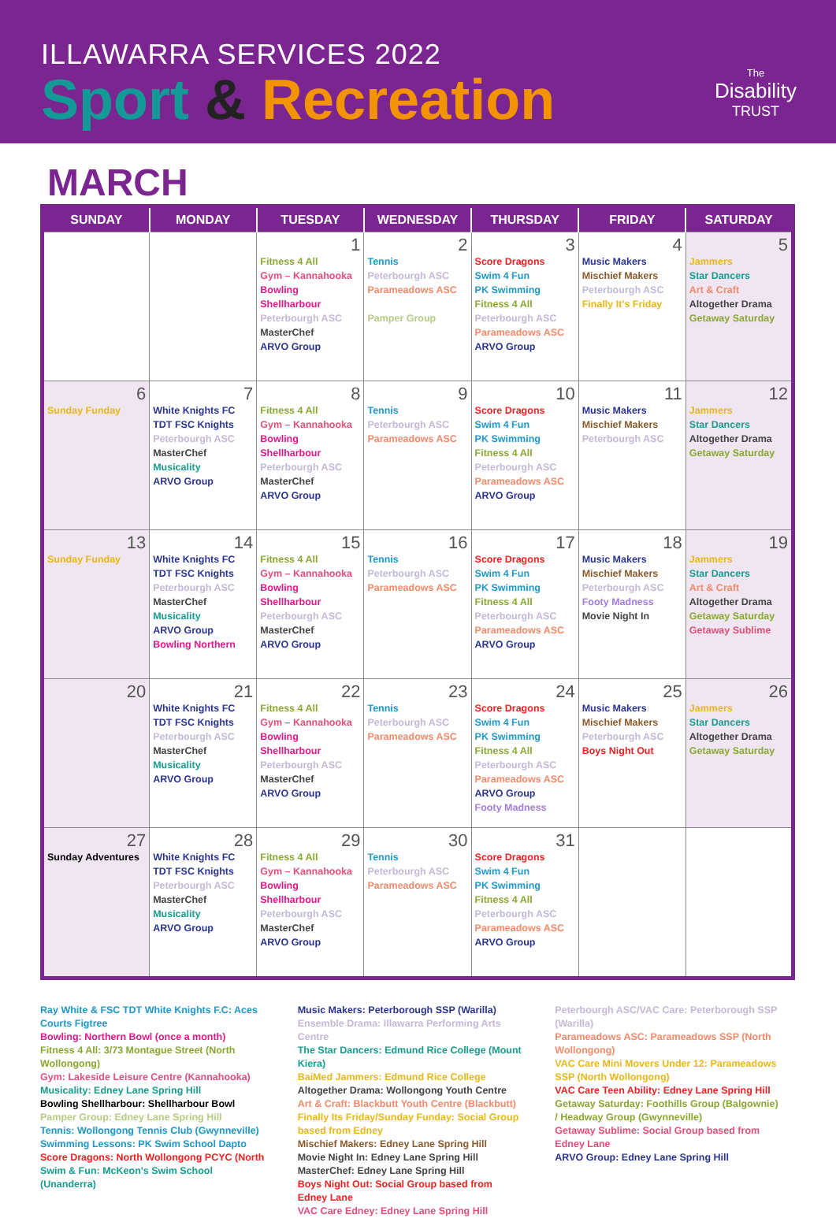ILLAWARRA SERVICES 2022
Sport & Recreation
The
Disability
TRUST
MARCH
| SUNDAY | MONDAY | TUESDAY | WEDNESDAY | THURSDAY | FRIDAY | SATURDAY |
| --- | --- | --- | --- | --- | --- | --- |
| | | 1 Fitness 4 All Gym – Kannahooka Bowling Shellharbour Peterbourgh ASC MasterChef ARVO Group | 2 Tennis Peterbourgh ASC Parameadows ASC Pamper Group | 3 Score Dragons Swim 4 Fun PK Swimming Fitness 4 All Peterbourgh ASC Parameadows ASC ARVO Group | 4 Music Makers Mischief Makers Peterbourgh ASC Finally It's Friday | 5 Jammers Star Dancers Art & Craft Altogether Drama Getaway Saturday |
| 6 Sunday Funday | 7 White Knights FC TDT FSC Knights Peterbourgh ASC MasterChef Musicality ARVO Group | 8 Fitness 4 All Gym – Kannahooka Bowling Shellharbour Peterbourgh ASC MasterChef ARVO Group | 9 Tennis Peterbourgh ASC Parameadows ASC | 10 Score Dragons Swim 4 Fun PK Swimming Fitness 4 All Peterbourgh ASC Parameadows ASC ARVO Group | 11 Music Makers Mischief Makers Peterbourgh ASC | 12 Jammers Star Dancers Altogether Drama Getaway Saturday |
| 13 Sunday Funday | 14 White Knights FC TDT FSC Knights Peterbourgh ASC MasterChef Musicality ARVO Group Bowling Northern | 15 Fitness 4 All Gym – Kannahooka Bowling Shellharbour Peterbourgh ASC MasterChef ARVO Group | 16 Tennis Peterbourgh ASC Parameadows ASC | 17 Score Dragons Swim 4 Fun PK Swimming Fitness 4 All Peterbourgh ASC Parameadows ASC ARVO Group | 18 Music Makers Mischief Makers Peterbourgh ASC Footy Madness Movie Night In | 19 Jammers Star Dancers Art & Craft Altogether Drama Getaway Saturday Getaway Sublime |
| 20 | 21 White Knights FC TDT FSC Knights Peterbourgh ASC MasterChef Musicality ARVO Group | 22 Fitness 4 All Gym – Kannahooka Bowling Shellharbour Peterbourgh ASC MasterChef ARVO Group | 23 Tennis Peterbourgh ASC Parameadows ASC | 24 Score Dragons Swim 4 Fun PK Swimming Fitness 4 All Peterbourgh ASC Parameadows ASC ARVO Group Footy Madness | 25 Music Makers Mischief Makers Peterbourgh ASC Boys Night Out | 26 Jammers Star Dancers Altogether Drama Getaway Saturday |
| 27 Sunday Adventures | 28 White Knights FC TDT FSC Knights Peterbourgh ASC MasterChef Musicality ARVO Group | 29 Fitness 4 All Gym – Kannahooka Bowling Shellharbour Peterbourgh ASC MasterChef ARVO Group | 30 Tennis Peterbourgh ASC Parameadows ASC | 31 Score Dragons Swim 4 Fun PK Swimming Fitness 4 All Peterbourgh ASC Parameadows ASC ARVO Group | | |
Ray White & FSC TDT White Knights F.C: Aces Courts Figtree
Bowling: Northern Bowl (once a month)
Fitness 4 All: 3/73 Montague Street (North Wollongong)
Gym: Lakeside Leisure Centre (Kannahooka)
Musicality: Edney Lane Spring Hill
Bowling Shellharbour: Shellharbour Bowl
Pamper Group: Edney Lane Spring Hill
Tennis: Wollongong Tennis Club (Gwynneville)
Swimming Lessons: PK Swim School Dapto
Score Dragons: North Wollongong PCYC (North
Swim & Fun: McKeon's Swim School (Unanderra)
Music Makers: Peterborough SSP (Warilla)
Ensemble Drama: Illawarra Performing Arts Centre
The Star Dancers: Edmund Rice College (Mount Kiera)
BaiMed Jammers: Edmund Rice College
Altogether Drama: Wollongong Youth Centre
Art & Craft: Blackbutt Youth Centre (Blackbutt)
Finally Its Friday/Sunday Funday: Social Group based from Edney
Mischief Makers: Edney Lane Spring Hill
Movie Night In: Edney Lane Spring Hill
MasterChef: Edney Lane Spring Hill
Boys Night Out: Social Group based from Edney Lane
VAC Care Edney: Edney Lane Spring Hill
Peterbourgh ASC/VAC Care: Peterborough SSP (Warilla)
Parameadows ASC: Parameadows SSP (North Wollongong)
VAC Care Mini Movers Under 12: Parameadows SSP (North Wollongong)
VAC Care Teen Ability: Edney Lane Spring Hill
Getaway Saturday: Foothills Group (Balgownie) / Headway Group (Gwynneville)
Getaway Sublime: Social Group based from Edney Lane
ARVO Group: Edney Lane Spring Hill